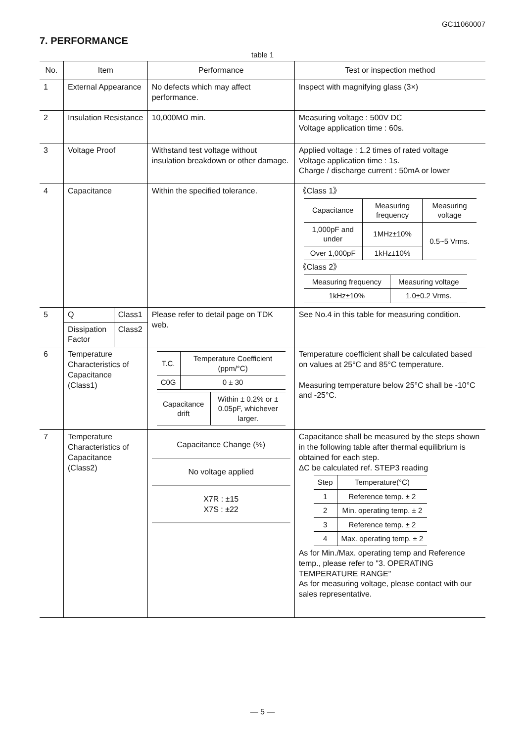GC11060007
7. PERFORMANCE
table 1
| No. | Item | | Performance | Test or inspection method |
| --- | --- | --- | --- | --- |
| 1 | External Appearance | | No defects which may affect performance. | Inspect with magnifying glass (3×) |
| 2 | Insulation Resistance | | 10,000MΩ min. | Measuring voltage : 500V DC Voltage application time : 60s. |
| 3 | Voltage Proof | | Withstand test voltage without insulation breakdown or other damage. | Applied voltage : 1.2 times of rated voltage Voltage application time : 1s. Charge / discharge current : 50mA or lower |
| 4 | Capacitance | | Within the specified tolerance. | 《Class 1》 / Capacitance / Measuring frequency / Measuring voltage / / 1,000pF and under / 1MHz±10% / 0.5~5 Vrms. / / Over 1,000pF / 1kHz±10% / / 《Class 2》 / Measuring frequency / Measuring voltage / / 1kHz±10% / 1.0±0.2 Vrms. / |
| 5 | Q | Class1 | Please refer to detail page on TDK web. | See No.4 in this table for measuring condition. |
| | Dissipation Factor | Class2 | | |
| 6 | Temperature Characteristics of Capacitance (Class1) | | / T.C. / Temperature Coefficient (ppm/°C) / / C0G / 0 ± 30 / / Capacitance drift / Within ± 0.2% or ± 0.05pF, whichever larger. / | Temperature coefficient shall be calculated based on values at 25°C and 85°C temperature. Measuring temperature below 25°C shall be -10°C and -25°C. |
| 7 | Temperature Characteristics of Capacitance (Class2) | | Capacitance Change (%) No voltage applied X7R : ±15 X7S : ±22 | Capacitance shall be measured by the steps shown in the following table after thermal equilibrium is obtained for each step. ΔC be calculated ref. STEP3 reading / Step / Temperature(°C) / / 1 / Reference temp. ± 2 / / 2 / Min. operating temp. ± 2 / / 3 / Reference temp. ± 2 / / 4 / Max. operating temp. ± 2 / As for Min./Max. operating temp and Reference temp., please refer to "3. OPERATING TEMPERATURE RANGE" As for measuring voltage, please contact with our sales representative. |
— 5 —